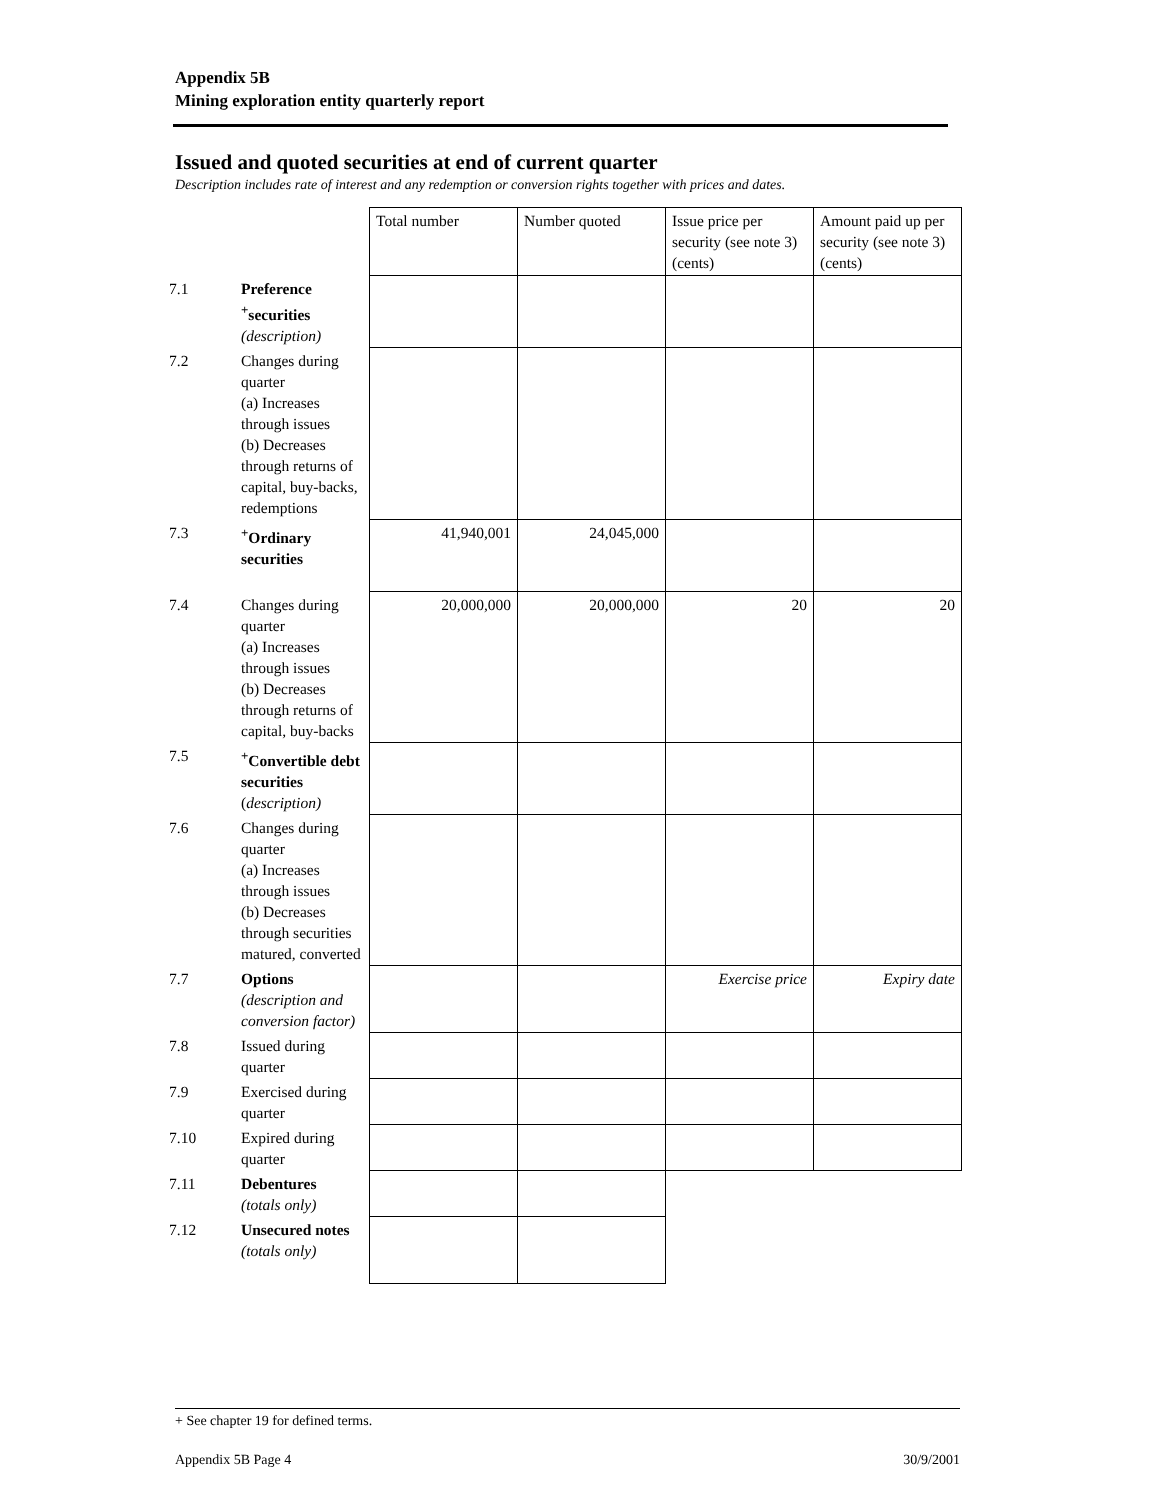Appendix 5B
Mining exploration entity quarterly report
Issued and quoted securities at end of current quarter
Description includes rate of interest and any redemption or conversion rights together with prices and dates.
| | | Total number | Number quoted | Issue price per security (see note 3) (cents) | Amount paid up per security (see note 3) (cents) |
| 7.1 | Preference <sup>+</sup>securities (description) | | | | |
| 7.2 | Changes during quarter (a) Increases through issues (b) Decreases through returns of capital, buy-backs, redemptions | | | | |
| 7.3 | <sup>+</sup>Ordinary securities | 41,940,001 | 24,045,000 | | |
| 7.4 | Changes during quarter (a) Increases through issues (b) Decreases through returns of capital, buy-backs | 20,000,000 | 20,000,000 | 20 | 20 |
| 7.5 | <sup>+</sup>Convertible debt securities ( description) | | | | |
| 7.6 | Changes during quarter (a) Increases through issues (b) Decreases through securities matured, converted | | | | |
| 7.7 | Options (description and conversion factor) | | | Exercise price | Expiry date |
| 7.8 | Issued during quarter | | | | |
| 7.9 | Exercised during quarter | | | | |
| 7.10 | Expired during quarter | | | | |
| 7.11 | Debentures (totals only) | | | | |
| 7.12 | Unsecured notes (totals only) | | | | |
+ See chapter 19 for defined terms.
Appendix 5B Page 4 30/9/2001